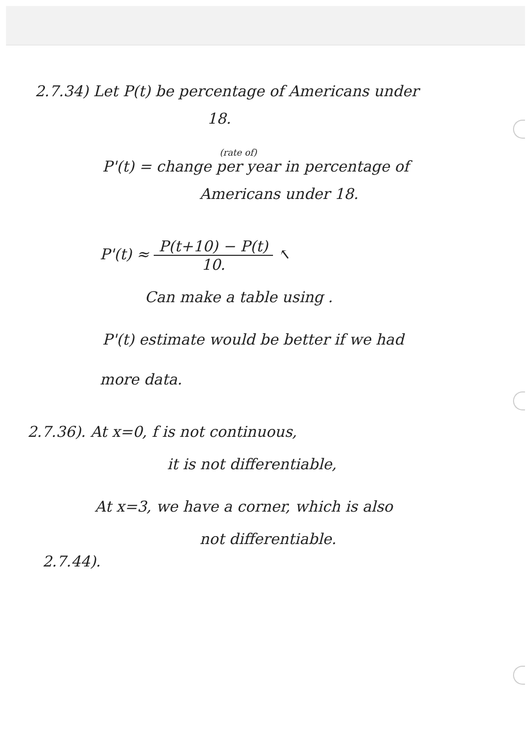2.7.34) Let P(t) be percentage of Americans under
18.
(rate of)
P'(t) = change per year in percentage of
Americans under 18.
P'(t) ≈ P(t+10) − P(t) 10. ↖
Can make a table using .
P'(t) estimate would be better if we had
more data.
2.7.36). At x=0, f is not continuous,
it is not differentiable,
At x=3, we have a corner, which is also
not differentiable.
2.7.44).